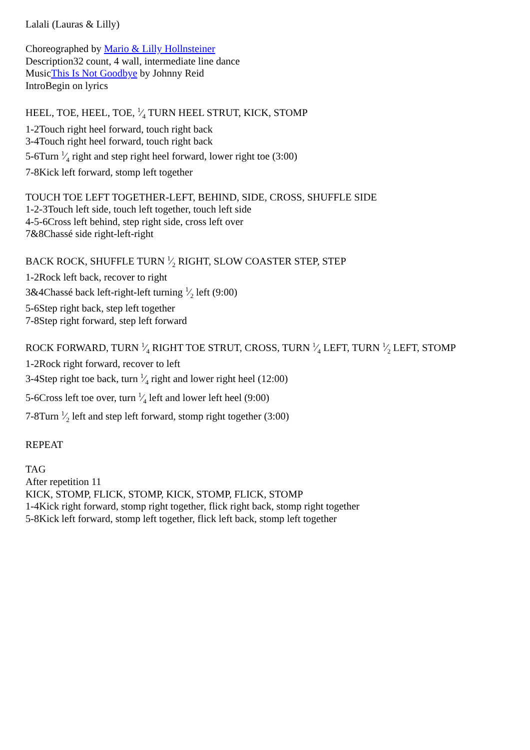Lalali (Lauras & Lilly)
Choreographed by Mario & Lilly Hollnsteiner
Description32 count, 4 wall, intermediate line dance
MusicThis Is Not Goodbye by Johnny Reid
IntroBegin on lyrics
HEEL, TOE, HEEL, TOE, 1⁄4 TURN HEEL STRUT, KICK, STOMP
1-2Touch right heel forward, touch right back
3-4Touch right heel forward, touch right back
5-6Turn 1⁄4 right and step right heel forward, lower right toe (3:00)
7-8Kick left forward, stomp left together
TOUCH TOE LEFT TOGETHER-LEFT, BEHIND, SIDE, CROSS, SHUFFLE SIDE
1-2-3Touch left side, touch left together, touch left side
4-5-6Cross left behind, step right side, cross left over
7&8Chassé side right-left-right
BACK ROCK, SHUFFLE TURN 1⁄2 RIGHT, SLOW COASTER STEP, STEP
1-2Rock left back, recover to right
3&4Chassé back left-right-left turning 1⁄2 left (9:00)
5-6Step right back, step left together
7-8Step right forward, step left forward
ROCK FORWARD, TURN 1⁄4 RIGHT TOE STRUT, CROSS, TURN 1⁄4 LEFT, TURN 1⁄2 LEFT, STOMP
1-2Rock right forward, recover to left
3-4Step right toe back, turn 1⁄4 right and lower right heel (12:00)
5-6Cross left toe over, turn 1⁄4 left and lower left heel (9:00)
7-8Turn 1⁄2 left and step left forward, stomp right together (3:00)
REPEAT
TAG
After repetition 11
KICK, STOMP, FLICK, STOMP, KICK, STOMP, FLICK, STOMP
1-4Kick right forward, stomp right together, flick right back, stomp right together
5-8Kick left forward, stomp left together, flick left back, stomp left together